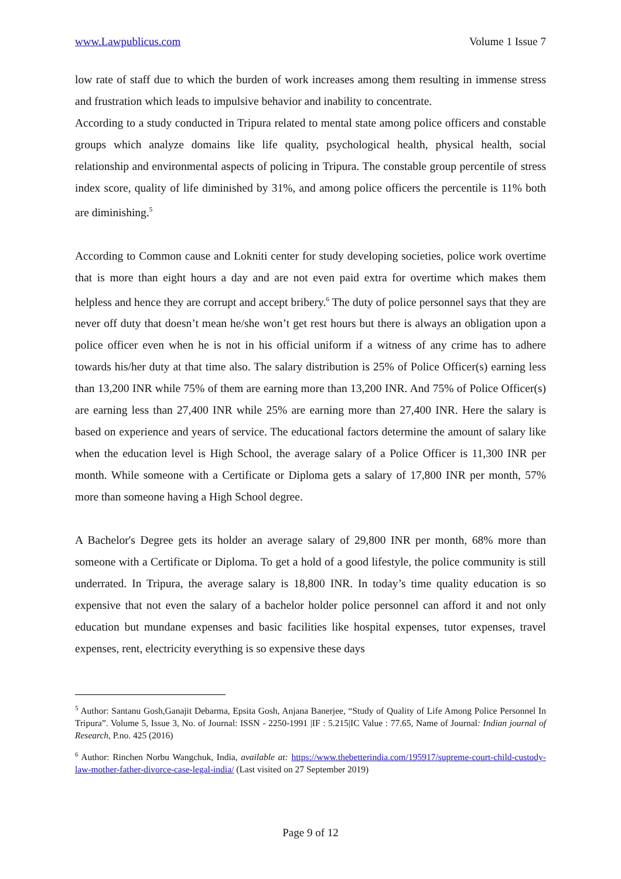www.Lawpublicus.com Volume 1 Issue 7
low rate of staff due to which the burden of work increases among them resulting in immense stress and frustration which leads to impulsive behavior and inability to concentrate.
According to a study conducted in Tripura related to mental state among police officers and constable groups which analyze domains like life quality, psychological health, physical health, social relationship and environmental aspects of policing in Tripura. The constable group percentile of stress index score, quality of life diminished by 31%, and among police officers the percentile is 11% both are diminishing.<sup>5</sup>
According to Common cause and Lokniti center for study developing societies, police work overtime that is more than eight hours a day and are not even paid extra for overtime which makes them helpless and hence they are corrupt and accept bribery.<sup>6</sup> The duty of police personnel says that they are never off duty that doesn’t mean he/she won’t get rest hours but there is always an obligation upon a police officer even when he is not in his official uniform if a witness of any crime has to adhere towards his/her duty at that time also. The salary distribution is 25% of Police Officer(s) earning less than 13,200 INR while 75% of them are earning more than 13,200 INR. And 75% of Police Officer(s) are earning less than 27,400 INR while 25% are earning more than 27,400 INR. Here the salary is based on experience and years of service. The educational factors determine the amount of salary like when the education level is High School, the average salary of a Police Officer is 11,300 INR per month. While someone with a Certificate or Diploma gets a salary of 17,800 INR per month, 57% more than someone having a High School degree.
A Bachelor's Degree gets its holder an average salary of 29,800 INR per month, 68% more than someone with a Certificate or Diploma. To get a hold of a good lifestyle, the police community is still underrated. In Tripura, the average salary is 18,800 INR. In today’s time quality education is so expensive that not even the salary of a bachelor holder police personnel can afford it and not only education but mundane expenses and basic facilities like hospital expenses, tutor expenses, travel expenses, rent, electricity everything is so expensive these days
<sup>5</sup> Author: Santanu Gosh,Ganajit Debarma, Epsita Gosh, Anjana Banerjee, “Study of Quality of Life Among Police Personnel In Tripura”. Volume 5, Issue 3, No. of Journal: ISSN - 2250-1991 |IF : 5.215|IC Value : 77.65, Name of Journal: Indian journal of Research, P.no. 425 (2016)
<sup>6</sup> Author: Rinchen Norbu Wangchuk, India, available at: https://www.thebetterindia.com/195917/supreme-court-child-custody-law-mother-father-divorce-case-legal-india/ (Last visited on 27 September 2019)
Page 9 of 12